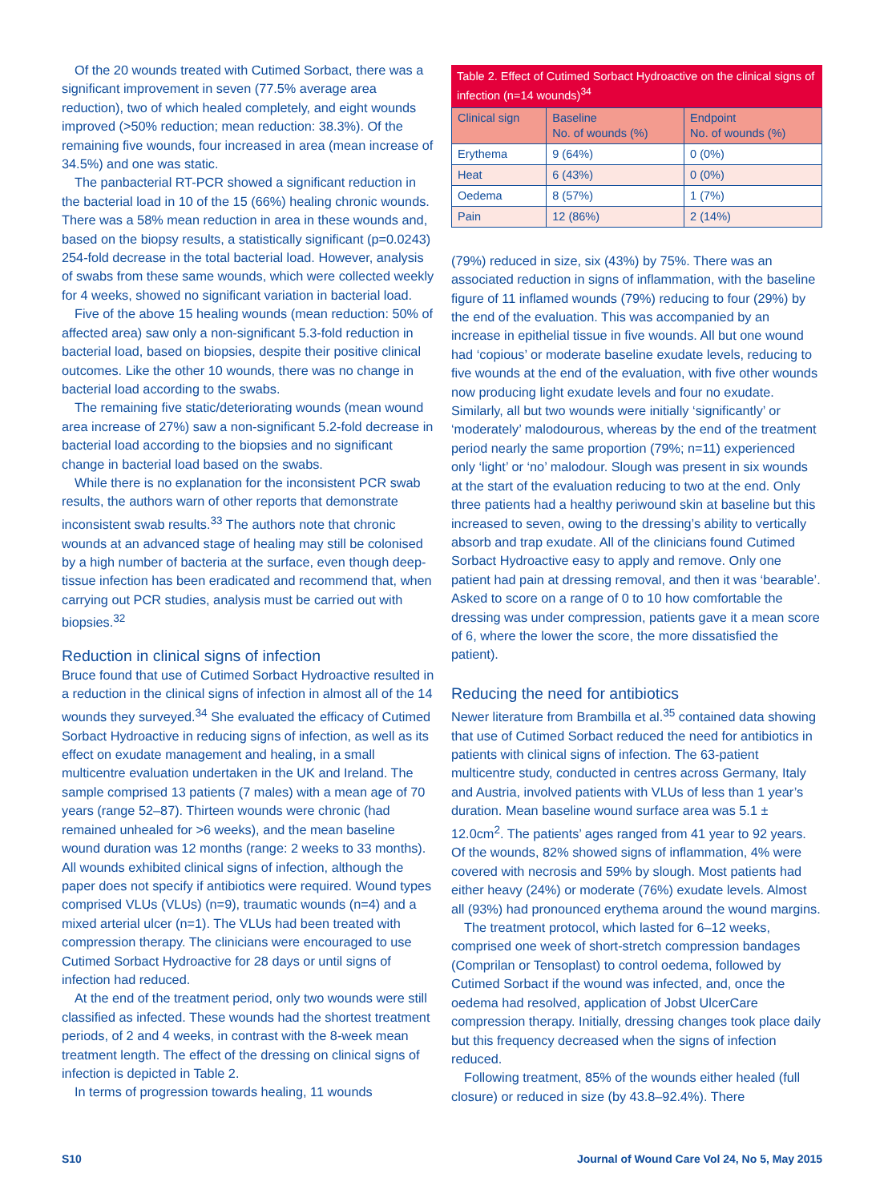Of the 20 wounds treated with Cutimed Sorbact, there was a significant improvement in seven (77.5% average area reduction), two of which healed completely, and eight wounds improved (>50% reduction; mean reduction: 38.3%). Of the remaining five wounds, four increased in area (mean increase of 34.5%) and one was static.
The panbacterial RT-PCR showed a significant reduction in the bacterial load in 10 of the 15 (66%) healing chronic wounds. There was a 58% mean reduction in area in these wounds and, based on the biopsy results, a statistically significant (p=0.0243) 254-fold decrease in the total bacterial load. However, analysis of swabs from these same wounds, which were collected weekly for 4 weeks, showed no significant variation in bacterial load.
Five of the above 15 healing wounds (mean reduction: 50% of affected area) saw only a non-significant 5.3-fold reduction in bacterial load, based on biopsies, despite their positive clinical outcomes. Like the other 10 wounds, there was no change in bacterial load according to the swabs.
The remaining five static/deteriorating wounds (mean wound area increase of 27%) saw a non-significant 5.2-fold decrease in bacterial load according to the biopsies and no significant change in bacterial load based on the swabs.
While there is no explanation for the inconsistent PCR swab results, the authors warn of other reports that demonstrate inconsistent swab results.<sup>33</sup> The authors note that chronic wounds at an advanced stage of healing may still be colonised by a high number of bacteria at the surface, even though deep-tissue infection has been eradicated and recommend that, when carrying out PCR studies, analysis must be carried out with biopsies.<sup>32</sup>
Reduction in clinical signs of infection
Bruce found that use of Cutimed Sorbact Hydroactive resulted in a reduction in the clinical signs of infection in almost all of the 14 wounds they surveyed.<sup>34</sup> She evaluated the efficacy of Cutimed Sorbact Hydroactive in reducing signs of infection, as well as its effect on exudate management and healing, in a small multicentre evaluation undertaken in the UK and Ireland. The sample comprised 13 patients (7 males) with a mean age of 70 years (range 52–87). Thirteen wounds were chronic (had remained unhealed for >6 weeks), and the mean baseline wound duration was 12 months (range: 2 weeks to 33 months). All wounds exhibited clinical signs of infection, although the paper does not specify if antibiotics were required. Wound types comprised VLUs (VLUs) (n=9), traumatic wounds (n=4) and a mixed arterial ulcer (n=1). The VLUs had been treated with compression therapy. The clinicians were encouraged to use Cutimed Sorbact Hydroactive for 28 days or until signs of infection had reduced.
At the end of the treatment period, only two wounds were still classified as infected. These wounds had the shortest treatment periods, of 2 and 4 weeks, in contrast with the 8-week mean treatment length. The effect of the dressing on clinical signs of infection is depicted in Table 2.
In terms of progression towards healing, 11 wounds
Table 2. Effect of Cutimed Sorbact Hydroactive on the clinical signs of infection (n=14 wounds) <sup>34</sup>
| Clinical sign | Baseline No. of wounds (%) | Endpoint No. of wounds (%) |
| --- | --- | --- |
| Erythema | 9 (64%) | 0 (0%) |
| Heat | 6 (43%) | 0 (0%) |
| Oedema | 8 (57%) | 1 (7%) |
| Pain | 12 (86%) | 2 (14%) |
(79%) reduced in size, six (43%) by 75%. There was an associated reduction in signs of inflammation, with the baseline figure of 11 inflamed wounds (79%) reducing to four (29%) by the end of the evaluation. This was accompanied by an increase in epithelial tissue in five wounds. All but one wound had ‘copious’ or moderate baseline exudate levels, reducing to five wounds at the end of the evaluation, with five other wounds now producing light exudate levels and four no exudate. Similarly, all but two wounds were initially ‘significantly’ or ‘moderately’ malodourous, whereas by the end of the treatment period nearly the same proportion (79%; n=11) experienced only ‘light’ or ‘no’ malodour. Slough was present in six wounds at the start of the evaluation reducing to two at the end. Only three patients had a healthy periwound skin at baseline but this increased to seven, owing to the dressing’s ability to vertically absorb and trap exudate. All of the clinicians found Cutimed Sorbact Hydroactive easy to apply and remove. Only one patient had pain at dressing removal, and then it was ‘bearable’. Asked to score on a range of 0 to 10 how comfortable the dressing was under compression, patients gave it a mean score of 6, where the lower the score, the more dissatisfied the patient).
Reducing the need for antibiotics
Newer literature from Brambilla et al.<sup>35</sup> contained data showing that use of Cutimed Sorbact reduced the need for antibiotics in patients with clinical signs of infection. The 63-patient multicentre study, conducted in centres across Germany, Italy and Austria, involved patients with VLUs of less than 1 year’s duration. Mean baseline wound surface area was 5.1 ± 12.0cm<sup>2</sup>. The patients’ ages ranged from 41 year to 92 years. Of the wounds, 82% showed signs of inflammation, 4% were covered with necrosis and 59% by slough. Most patients had either heavy (24%) or moderate (76%) exudate levels. Almost all (93%) had pronounced erythema around the wound margins.
The treatment protocol, which lasted for 6–12 weeks, comprised one week of short-stretch compression bandages (Comprilan or Tensoplast) to control oedema, followed by Cutimed Sorbact if the wound was infected, and, once the oedema had resolved, application of Jobst UlcerCare compression therapy. Initially, dressing changes took place daily but this frequency decreased when the signs of infection reduced.
Following treatment, 85% of the wounds either healed (full closure) or reduced in size (by 43.8–92.4%). There
S10 Journal of Wound Care Vol 24, No 5, May 2015